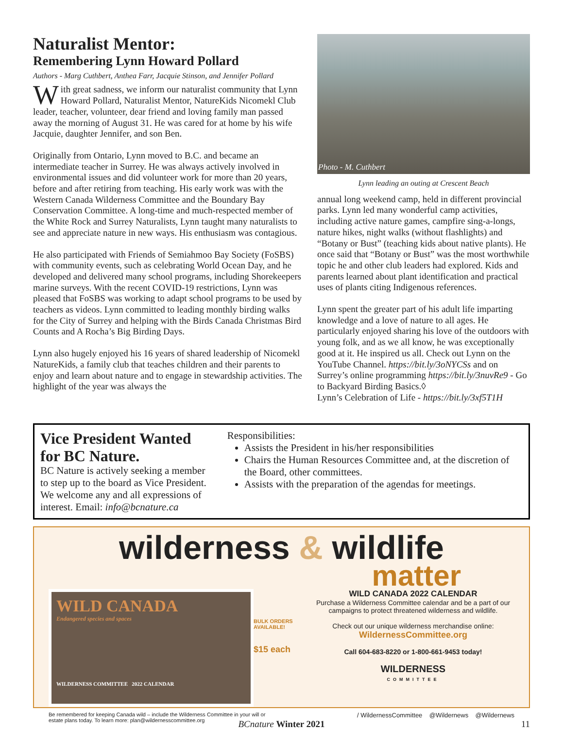Naturalist Mentor:
Remembering Lynn Howard Pollard
Authors - Marg Cuthbert, Anthea Farr, Jacquie Stinson, and Jennifer Pollard
With great sadness, we inform our naturalist community that Lynn Howard Pollard, Naturalist Mentor, NatureKids Nicomekl Club leader, teacher, volunteer, dear friend and loving family man passed away the morning of August 31. He was cared for at home by his wife Jacquie, daughter Jennifer, and son Ben.
Originally from Ontario, Lynn moved to B.C. and became an intermediate teacher in Surrey. He was always actively involved in environmental issues and did volunteer work for more than 20 years, before and after retiring from teaching. His early work was with the Western Canada Wilderness Committee and the Boundary Bay Conservation Committee. A long-time and much-respected member of the White Rock and Surrey Naturalists, Lynn taught many naturalists to see and appreciate nature in new ways. His enthusiasm was contagious.
He also participated with Friends of Semiahmoo Bay Society (FoSBS) with community events, such as celebrating World Ocean Day, and he developed and delivered many school programs, including Shorekeepers marine surveys. With the recent COVID-19 restrictions, Lynn was pleased that FoSBS was working to adapt school programs to be used by teachers as videos. Lynn committed to leading monthly birding walks for the City of Surrey and helping with the Birds Canada Christmas Bird Counts and A Rocha’s Big Birding Days.
Lynn also hugely enjoyed his 16 years of shared leadership of Nicomekl NatureKids, a family club that teaches children and their parents to enjoy and learn about nature and to engage in stewardship activities. The highlight of the year was always the
Photo - M. Cuthbert
Lynn leading an outing at Crescent Beach
annual long weekend camp, held in different provincial parks. Lynn led many wonderful camp activities, including active nature games, campfire sing-a-longs, nature hikes, night walks (without flashlights) and “Botany or Bust” (teaching kids about native plants). He once said that “Botany or Bust” was the most worthwhile topic he and other club leaders had explored. Kids and parents learned about plant identification and practical uses of plants citing Indigenous references.
Lynn spent the greater part of his adult life imparting knowledge and a love of nature to all ages. He particularly enjoyed sharing his love of the outdoors with young folk, and as we all know, he was exceptionally good at it. He inspired us all. Check out Lynn on the YouTube Channel. https://bit.ly/3oNYCSs and on Surrey’s online programming https://bit.ly/3nuvRe9 - Go to Backyard Birding Basics.◊
Lynn’s Celebration of Life - https://bit.ly/3xf5T1H
Vice President Wanted for BC Nature.
BC Nature is actively seeking a member to step up to the board as Vice President. We welcome any and all expressions of interest. Email: info@bcnature.ca
Responsibilities:
Assists the President in his/her responsibilities
Chairs the Human Resources Committee and, at the discretion of the Board, other committees.
Assists with the preparation of the agendas for meetings.
wilderness & wildlife
matter
WILD CANADA
Endangered species and spaces
WILDERNESS COMMITTEE 2022 CALENDAR
BULK ORDERS AVAILABLE!
$15 each
WILD CANADA 2022 CALENDAR
Purchase a Wilderness Committee calendar and be a part of our campaigns to protect threatened wilderness and wildlife.
Check out our unique wilderness merchandise online:
WildernessCommittee.org
Call 604-683-8220 or 1-800-661-9453 today!
WILDERNESS
COMMITTEE
Be remembered for keeping Canada wild – include the Wilderness Committee in your will or estate plans today. To learn more: plan@wildernesscommittee.org
/ WildernessCommittee @Wildernews @Wildernews
BCnature Winter 2021 11